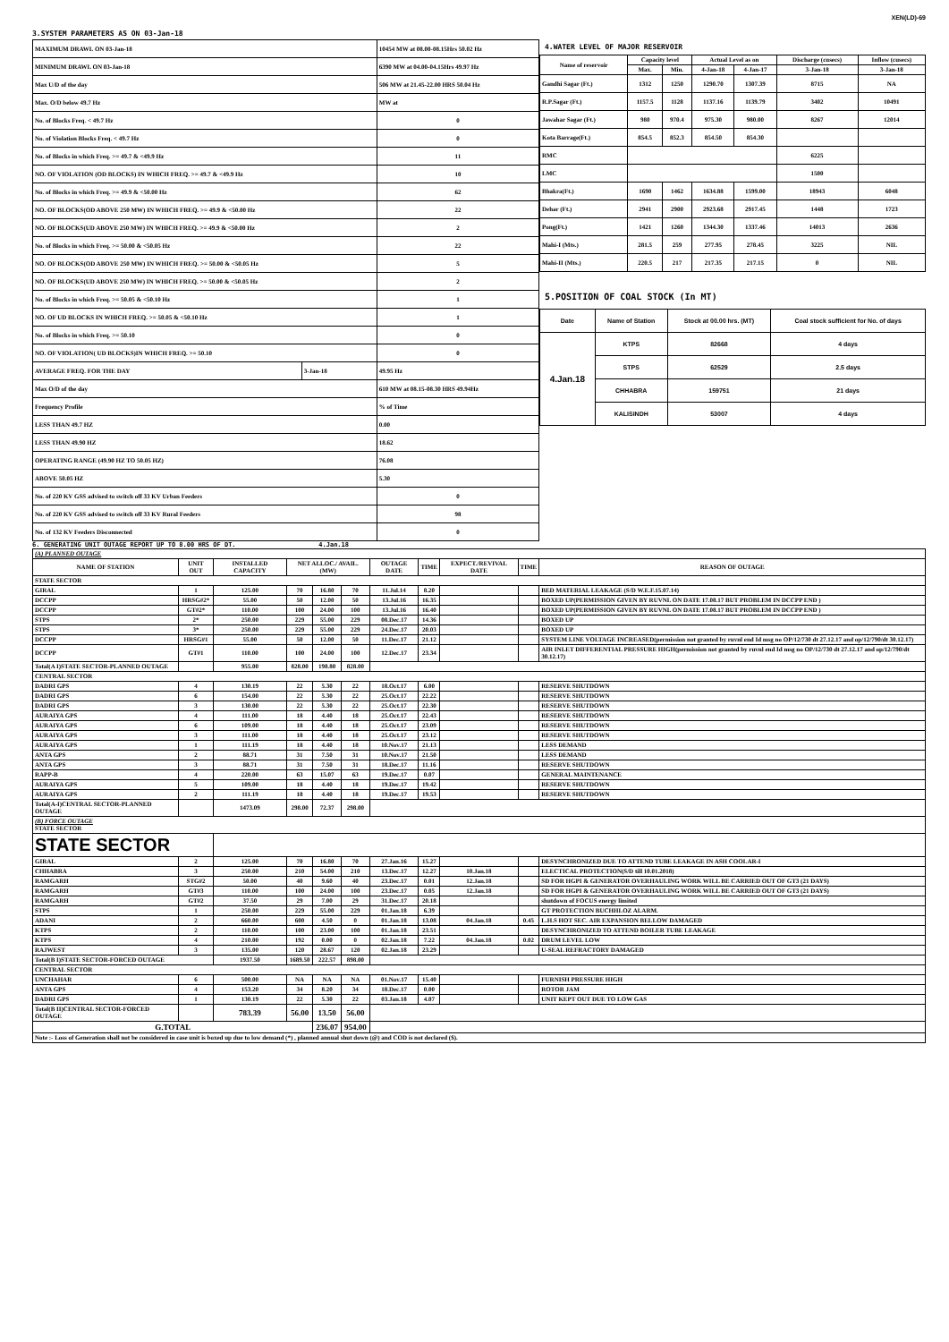XEN(LD)-69
3.SYSTEM PARAMETERS AS ON 03-Jan-18
| MAXIMUM DRAWL ON 03-Jan-18 | | 10454 MW at 08.00-08.15Hrs 50.02 Hz |
| MINIMUM DRAWL ON 03-Jan-18 | | 6390 MW at 04.00-04.15Hrs 49.97 Hz |
| Max U/D of the day | | 506 MW at 21.45-22.00 HRS 50.04 Hz |
| Max. O/D below 49.7 Hz | | MW at |
| No. of Blocks Freq. < 49.7 Hz | | 0 |
| No. of Violation Blocks Freq. < 49.7 Hz | | 0 |
| No. of Blocks in which Freq. >= 49.7 & <49.9 Hz | | 11 |
| NO. OF VIOLATION (OD BLOCKS) IN WHICH FREQ. >= 49.7 & <49.9 Hz | | 10 |
| No. of Blocks in which Freq. >= 49.9 & <50.00 Hz | | 62 |
| NO. OF BLOCKS(OD ABOVE 250 MW) IN WHICH FREQ. >= 49.9 & <50.00 Hz | | 22 |
| NO. OF BLOCKS(UD ABOVE 250 MW) IN WHICH FREQ. >= 49.9 & <50.00 Hz | | 2 |
| No. of Blocks in which Freq. >= 50.00 & <50.05 Hz | | 22 |
| NO. OF BLOCKS(OD ABOVE 250 MW) IN WHICH FREQ. >= 50.00 & <50.05 Hz | | 5 |
| NO. OF BLOCKS(UD ABOVE 250 MW) IN WHICH FREQ. >= 50.00 & <50.05 Hz | | 2 |
| No. of Blocks in which Freq. >= 50.05 & <50.10 Hz | | 1 |
| NO. OF UD BLOCKS IN WHICH FREQ. >= 50.05 & <50.10 Hz | | 1 |
| No. of Blocks in which Freq. >= 50.10 | | 0 |
| NO. OF VIOLATION( UD BLOCKS)IN WHICH FREQ. >= 50.10 | | 0 |
| AVERAGE FREQ. FOR THE DAY | 3-Jan-18 | 49.95 Hz |
| Max O/D of the day | | 610 MW at 08.15-08.30 HRS 49.94Hz |
| Frequency Profile | | % of Time |
| LESS THAN 49.7 HZ | | 0.00 |
| LESS THAN 49.90 HZ | | 18.62 |
| OPERATING RANGE (49.90 HZ TO 50.05 HZ) | | 76.08 |
| ABOVE 50.05 HZ | | 5.30 |
| No. of 220 KV GSS advised to switch off 33 KV Urban Feeders | | 0 |
| No. of 220 KV GSS advised to switch off 33 KV Rural Feeders | | 98 |
| No. of 132 KV Feeders Disconnected | | 0 |
4.WATER LEVEL OF MAJOR RESERVOIR
| Name of reservoir | Capacity level | | Actual Level as on | | Discharge (cusecs) | Inflow (cusecs) |
| --- | --- | --- | --- | --- | --- | --- |
| | Max. | Min. | 4-Jan-18 | 4-Jan-17 | 3-Jan-18 | 3-Jan-18 |
| Gandhi Sagar (Ft.) | 1312 | 1250 | 1290.70 | 1307.39 | 8715 | NA |
| R.P.Sagar (Ft.) | 1157.5 | 1128 | 1137.16 | 1139.79 | 3402 | 10491 |
| Jawahar Sagar (Ft.) | 980 | 970.4 | 975.30 | 980.00 | 8267 | 12014 |
| Kota Barrage(Ft.) | 854.5 | 852.3 | 854.50 | 854.30 | | |
| RMC | | | | | 6225 | |
| LMC | | | | | 1500 | |
| Bhakra(Ft.) | 1690 | 1462 | 1634.88 | 1599.00 | 18943 | 6048 |
| Dehar (Ft.) | 2941 | 2900 | 2923.68 | 2917.45 | 1448 | 1723 |
| Pong(Ft.) | 1421 | 1260 | 1344.30 | 1337.46 | 14013 | 2636 |
| Mahi-I (Mts.) | 281.5 | 259 | 277.95 | 278.45 | 3225 | NIL |
| Mahi-II (Mts.) | 220.5 | 217 | 217.35 | 217.15 | 0 | NIL |
5.POSITION OF COAL STOCK (In MT)
| Date | Name of Station | Stock at 00.00 hrs. (MT) | Coal stock sufficient for No. of days |
| --- | --- | --- | --- |
| 4.Jan.18 | KTPS | 82668 | 4 days |
| | STPS | 62529 | 2.5 days |
| | CHHABRA | 159751 | 21 days |
| | KALISINDH | 53007 | 4 days |
6. GENERATING UNIT OUTAGE REPORT UP TO 8.00 HRS OF DT. 4.Jan.18
| (A) PLANNED OUTAGE | | | | | | | | | | |
| NAME OF STATION | UNIT OUT | INSTALLED CAPACITY | NET ALLOC./ AVAIL. (MW) | | | OUTAGE DATE | TIME | EXPECT./REVIVAL DATE | TIME | REASON OF OUTAGE |
| STATE SECTOR | | | | | | | | | | |
| GIRAL | 1 | 125.00 | 70 | 16.80 | 70 | 11.Jul.14 | 8.20 | | | BED MATERIAL LEAKAGE (S/D W.E.F.15.07.14) |
| DCCPP | HRSG#2* | 55.00 | 50 | 12.00 | 50 | 13.Jul.16 | 16.35 | | | BOXED UP(PERMISSION GIVEN BY RUVNL ON DATE 17.08.17 BUT PROBLEM IN DCCPP END ) |
| DCCPP | GT#2* | 110.00 | 100 | 24.00 | 100 | 13.Jul.16 | 16.40 | | | BOXED UP(PERMISSION GIVEN BY RUVNL ON DATE 17.08.17 BUT PROBLEM IN DCCPP END ) |
| STPS | 2* | 250.00 | 229 | 55.00 | 229 | 08.Dec.17 | 14.36 | | | BOXED UP |
| STPS | 3* | 250.00 | 229 | 55.00 | 229 | 24.Dec.17 | 20.03 | | | BOXED UP |
| DCCPP | HRSG#1 | 55.00 | 50 | 12.00 | 50 | 11.Dec.17 | 21.12 | | | SYSTEM LINE VOLTAGE INCREASED(permission not granted by ruvnl end Id msg no OP/12/730 dt 27.12.17 and op/12/790/dt 30.12.17) |
| DCCPP | GT#1 | 110.00 | 100 | 24.00 | 100 | 12.Dec.17 | 23.34 | | | AIR INLET DIFFERENTIAL PRESSURE HIGH(permission not granted by ruvnl end Id msg no OP/12/730 dt 27.12.17 and op/12/790/dt 30.12.17) |
| Total(A I)STATE SECTOR-PLANNED OUTAGE | | 955.00 | 828.00 | 198.80 | 828.00 | | | | | |
| CENTRAL SECTOR | | | | | | | | | | |
| DADRI GPS | 4 | 130.19 | 22 | 5.30 | 22 | 18.Oct.17 | 6.00 | | | RESERVE SHUTDOWN |
| DADRI GPS | 6 | 154.00 | 22 | 5.30 | 22 | 25.Oct.17 | 22.22 | | | RESERVE SHUTDOWN |
| DADRI GPS | 3 | 130.00 | 22 | 5.30 | 22 | 25.Oct.17 | 22.30 | | | RESERVE SHUTDOWN |
| AURAIYA GPS | 4 | 111.00 | 18 | 4.40 | 18 | 25.Oct.17 | 22.43 | | | RESERVE SHUTDOWN |
| AURAIYA GPS | 6 | 109.00 | 18 | 4.40 | 18 | 25.Oct.17 | 23.09 | | | RESERVE SHUTDOWN |
| AURAIYA GPS | 3 | 111.00 | 18 | 4.40 | 18 | 25.Oct.17 | 23.12 | | | RESERVE SHUTDOWN |
| AURAIYA GPS | 1 | 111.19 | 18 | 4.40 | 18 | 10.Nov.17 | 21.13 | | | LESS DEMAND |
| ANTA GPS | 2 | 88.71 | 31 | 7.50 | 31 | 10.Nov.17 | 21.50 | | | LESS DEMAND |
| ANTA GPS | 3 | 88.71 | 31 | 7.50 | 31 | 18.Dec.17 | 11.16 | | | RESERVE SHUTDOWN |
| RAPP-B | 4 | 220.00 | 63 | 15.07 | 63 | 19.Dec.17 | 0.07 | | | GENERAL MAINTENANCE |
| AURAIYA GPS | 5 | 109.00 | 18 | 4.40 | 18 | 19.Dec.17 | 19.42 | | | RESERVE SHUTDOWN |
| AURAIYA GPS | 2 | 111.19 | 18 | 4.40 | 18 | 19.Dec.17 | 19.53 | | | RESERVE SHUTDOWN |
| Total(A-I)CENTRAL SECTOR-PLANNED OUTAGE | | 1473.09 | 298.00 | 72.37 | 298.00 | | | | | |
| (B) FORCE OUTAGE STATE SECTOR | | | | | | | | | | |
| STATE SECTOR | | | | | | | | | | |
| GIRAL | 2 | 125.00 | 70 | 16.80 | 70 | 27.Jan.16 | 15.27 | | | DESYNCHRONIZED DUE TO ATTEND TUBE LEAKAGE IN ASH COOLAR-I |
| CHHABRA | 3 | 250.00 | 210 | 54.00 | 210 | 13.Dec.17 | 12.27 | 10.Jan.18 | | ELECTICAL PROTECTION(S/D till 10.01.2018) |
| RAMGARH | STG#2 | 50.00 | 40 | 9.60 | 40 | 23.Dec.17 | 0.01 | 12.Jan.18 | | SD FOR HGPI & GENERATOR OVERHAULING WORK WILL BE CARRIED OUT OF GT3 (21 DAYS) |
| RAMGARH | GT#3 | 110.00 | 100 | 24.00 | 100 | 23.Dec.17 | 0.05 | 12.Jan.18 | | SD FOR HGPI & GENERATOR OVERHAULING WORK WILL BE CARRIED OUT OF GT3 (21 DAYS) |
| RAMGARH | GT#2 | 37.50 | 29 | 7.00 | 29 | 31.Dec.17 | 20.18 | | | shutdown of FOCUS energy limited |
| STPS | 1 | 250.00 | 229 | 55.00 | 229 | 01.Jan.18 | 6.39 | | | GT PROTECTION BUCHHLOZ ALARM. |
| ADANI | 2 | 660.00 | 600 | 4.50 | 0 | 01.Jan.18 | 13.08 | 04.Jan.18 | 0.45 | L.H.S HOT SEC. AIR EXPANSION BELLOW DAMAGED |
| KTPS | 2 | 110.00 | 100 | 23.00 | 100 | 01.Jan.18 | 23.51 | | | DESYNCHRONIZED TO ATTEND BOILER TUBE LEAKAGE |
| KTPS | 4 | 210.00 | 192 | 0.00 | 0 | 02.Jan.18 | 7.22 | 04.Jan.18 | 0.02 | DRUM LEVEL LOW |
| RAJWEST | 3 | 135.00 | 120 | 28.67 | 120 | 02.Jan.18 | 23.29 | | | U-SEAL REFRACTORY DAMAGED |
| Total(B I)STATE SECTOR-FORCED OUTAGE | | 1937.50 | 1689.50 | 222.57 | 898.00 | | | | | |
| CENTRAL SECTOR | | | | | | | | | | |
| UNCHAHAR | 6 | 500.00 | NA | NA | NA | 01.Nov.17 | 15.40 | | | FURNISH PRESSURE HIGH |
| ANTA GPS | 4 | 153.20 | 34 | 8.20 | 34 | 18.Dec.17 | 0.00 | | | ROTOR JAM |
| DADRI GPS | 1 | 130.19 | 22 | 5.30 | 22 | 03.Jan.18 | 4.07 | | | UNIT KEPT OUT DUE TO LOW GAS |
| Total(B II)CENTRAL SECTOR-FORCED OUTAGE | | 783.39 | 56.00 | 13.50 | 56.00 | | | | | |
| G.TOTAL | | | | 236.07 | 954.00 | | | | | |
| Note :- Loss of Generation shall not be considered in case unit is boxed up due to low demand (*) , planned annual shut down (@) and COD is not declared ($). | | | | | | | | | | |